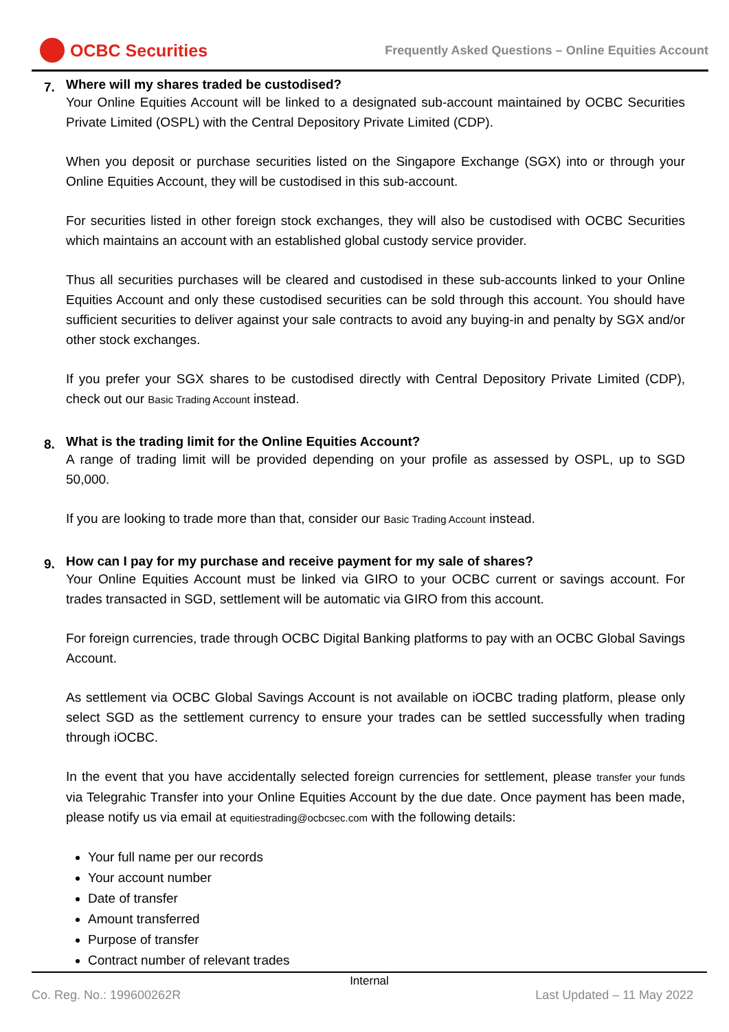OCBC Securities
Frequently Asked Questions – Online Equities Account
7.
Where will my shares traded be custodised?
Your Online Equities Account will be linked to a designated sub-account maintained by OCBC Securities Private Limited (OSPL) with the Central Depository Private Limited (CDP).
When you deposit or purchase securities listed on the Singapore Exchange (SGX) into or through your Online Equities Account, they will be custodised in this sub-account.
For securities listed in other foreign stock exchanges, they will also be custodised with OCBC Securities which maintains an account with an established global custody service provider.
Thus all securities purchases will be cleared and custodised in these sub-accounts linked to your Online Equities Account and only these custodised securities can be sold through this account. You should have sufficient securities to deliver against your sale contracts to avoid any buying-in and penalty by SGX and/or other stock exchanges.
If you prefer your SGX shares to be custodised directly with Central Depository Private Limited (CDP), check out our Basic Trading Account instead.
8.
What is the trading limit for the Online Equities Account?
A range of trading limit will be provided depending on your profile as assessed by OSPL, up to SGD 50,000.
If you are looking to trade more than that, consider our Basic Trading Account instead.
9.
How can I pay for my purchase and receive payment for my sale of shares?
Your Online Equities Account must be linked via GIRO to your OCBC current or savings account. For trades transacted in SGD, settlement will be automatic via GIRO from this account.
For foreign currencies, trade through OCBC Digital Banking platforms to pay with an OCBC Global Savings Account.
As settlement via OCBC Global Savings Account is not available on iOCBC trading platform, please only select SGD as the settlement currency to ensure your trades can be settled successfully when trading through iOCBC.
In the event that you have accidentally selected foreign currencies for settlement, please transfer your funds via Telegrahic Transfer into your Online Equities Account by the due date. Once payment has been made, please notify us via email at equitiestrading@ocbcsec.com with the following details:
Your full name per our records
Your account number
Date of transfer
Amount transferred
Purpose of transfer
Contract number of relevant trades
Internal
Co. Reg. No.: 199600262R Last Updated – 11 May 2022